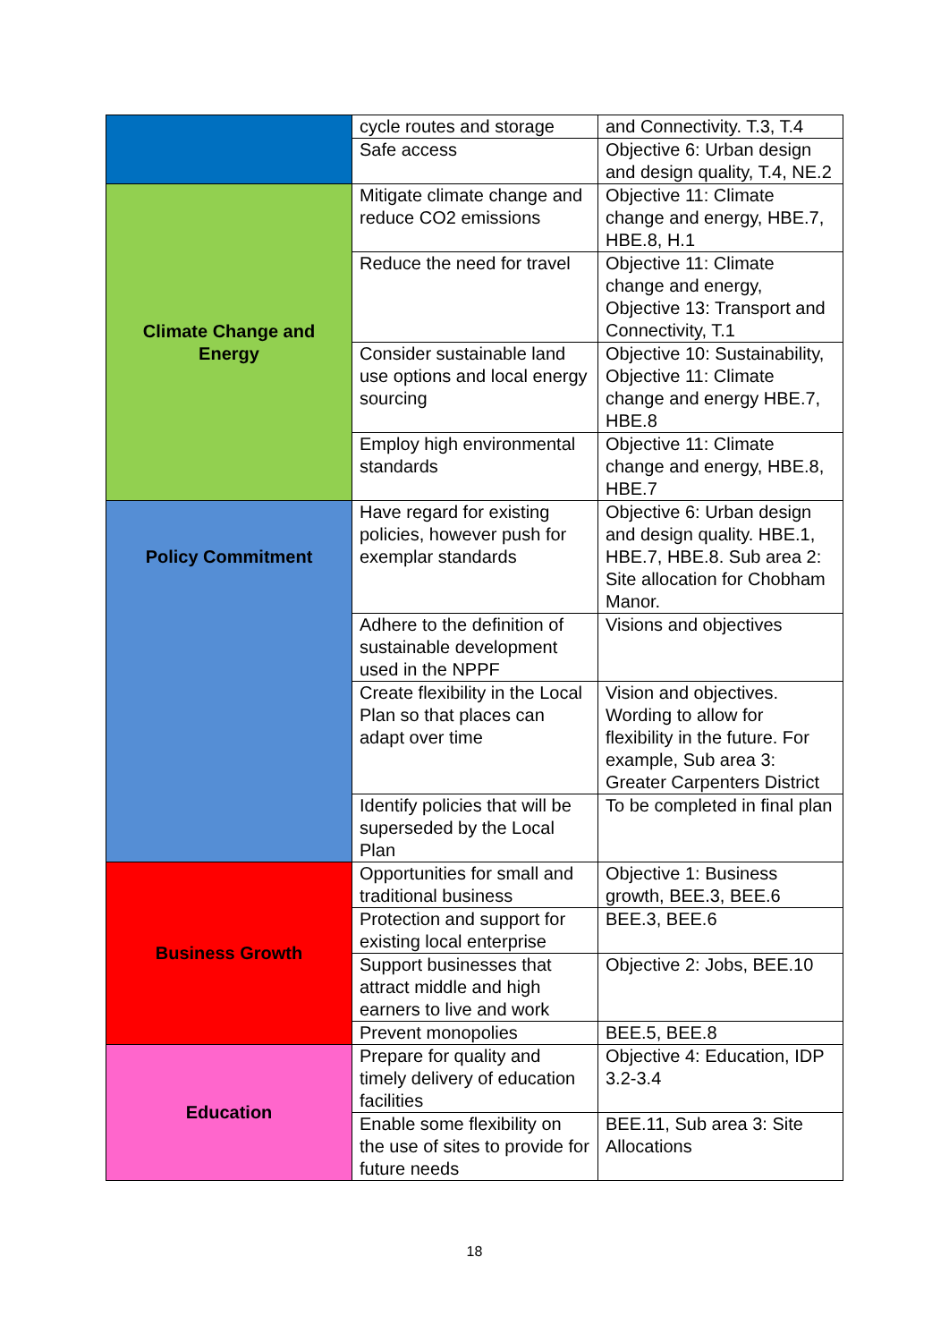| | cycle routes and storage | and Connectivity. T.3, T.4 |
| | Safe access | Objective 6: Urban design and design quality, T.4, NE.2 |
| Climate Change and Energy | Mitigate climate change and reduce CO2 emissions | Objective 11: Climate change and energy, HBE.7, HBE.8, H.1 |
| | Reduce the need for travel | Objective 11: Climate change and energy, Objective 13: Transport and Connectivity, T.1 |
| | Consider sustainable land use options and local energy sourcing | Objective 10: Sustainability, Objective 11: Climate change and energy HBE.7, HBE.8 |
| | Employ high environmental standards | Objective 11: Climate change and energy, HBE.8, HBE.7 |
| Policy Commitment | Have regard for existing policies, however push for exemplar standards | Objective 6: Urban design and design quality. HBE.1, HBE.7, HBE.8. Sub area 2: Site allocation for Chobham Manor. |
| | Adhere to the definition of sustainable development used in the NPPF | Visions and objectives |
| | Create flexibility in the Local Plan so that places can adapt over time | Vision and objectives. Wording to allow for flexibility in the future. For example, Sub area 3: Greater Carpenters District |
| | Identify policies that will be superseded by the Local Plan | To be completed in final plan |
| Business Growth | Opportunities for small and traditional business | Objective 1: Business growth, BEE.3, BEE.6 |
| | Protection and support for existing local enterprise | BEE.3, BEE.6 |
| | Support businesses that attract middle and high earners to live and work | Objective 2: Jobs, BEE.10 |
| | Prevent monopolies | BEE.5, BEE.8 |
| Education | Prepare for quality and timely delivery of education facilities | Objective 4: Education, IDP 3.2-3.4 |
| | Enable some flexibility on the use of sites to provide for future needs | BEE.11, Sub area 3: Site Allocations |
18